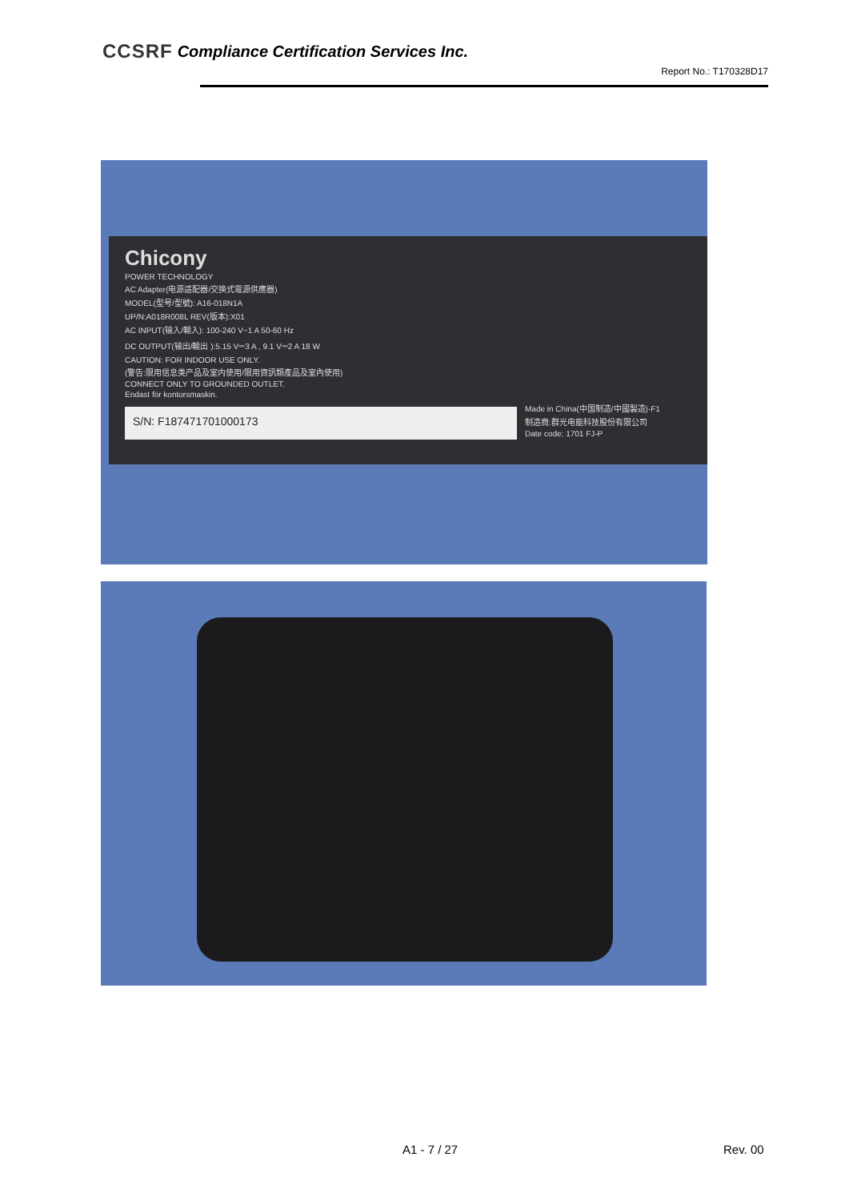CCSRF Compliance Certification Services Inc.
Report No.: T170328D17
Chicony
POWER TECHNOLOGY
AC Adapter(电源适配器/交换式電源供應器)
MODEL(型号/型號): A16-018N1A
UP/N:A018R008L REV(版本):X01
AC INPUT(输入/輸入): 100-240 V~1 A 50-60 Hz
DC OUTPUT(输出/輸出 ):5.15 V⎓3 A , 9.1 V⎓2 A 18 W
CAUTION: FOR INDOOR USE ONLY.
(警告:限用信息类产品及室内使用/限用資訊類產品及室內使用)
CONNECT ONLY TO GROUNDED OUTLET.
Endast för kontorsmaskin.
S/N: F187471701000173
Made in China(中国制造/中國製造)-F1
制造商:群光电能科技股份有限公司
Date code: 1701 FJ-P
A1 - 7 / 27 Rev. 00